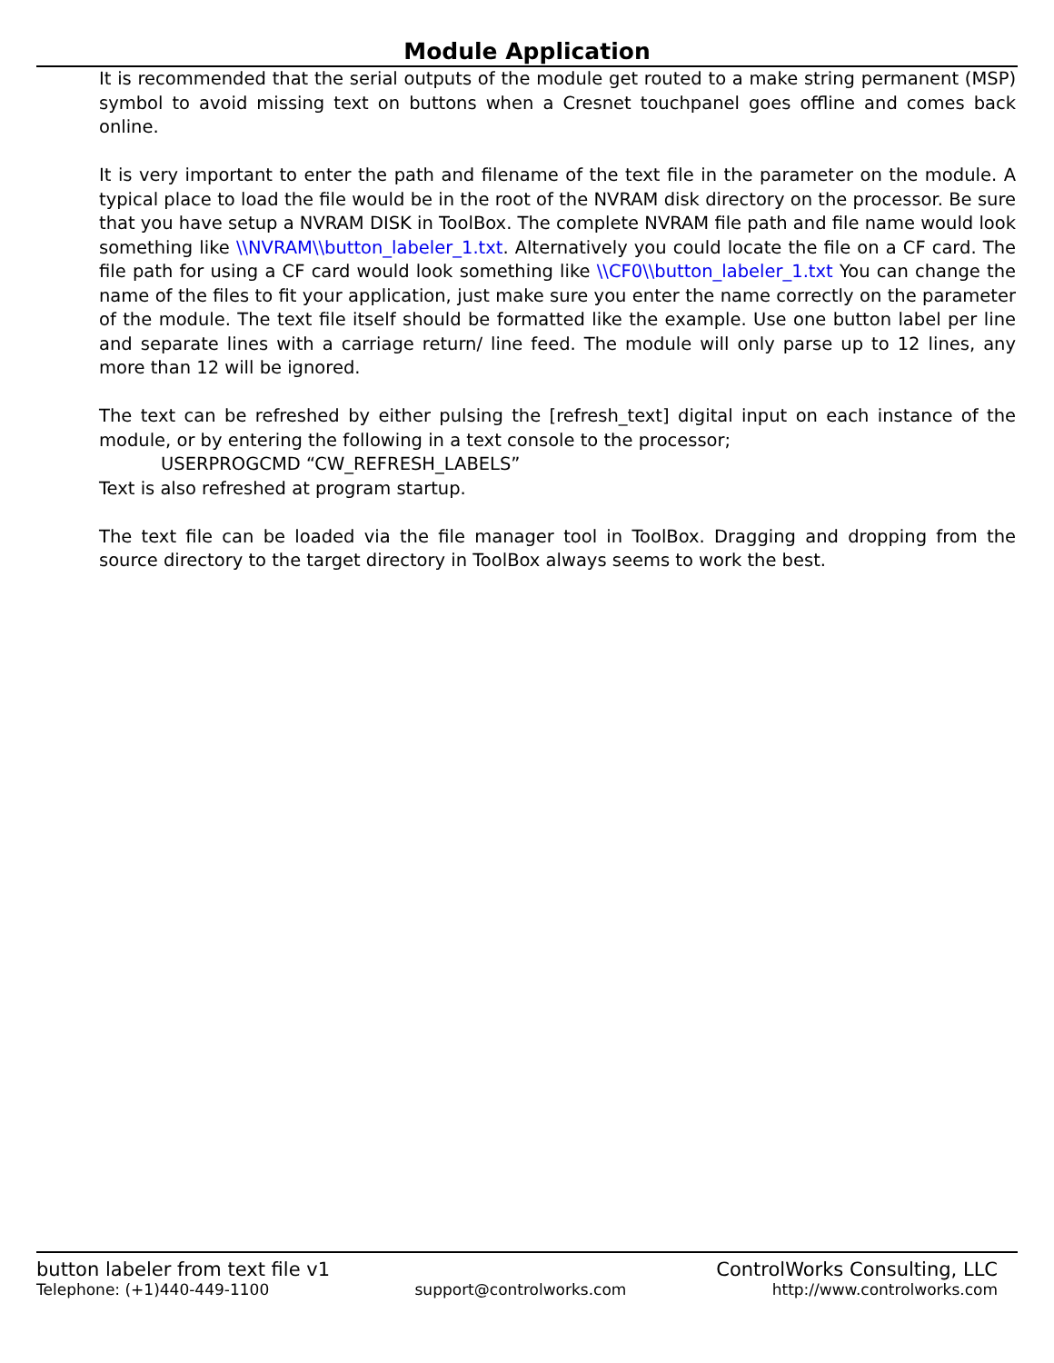Module Application
It is recommended that the serial outputs of the module get routed to a make string permanent (MSP) symbol to avoid missing text on buttons when a Cresnet touchpanel goes offline and comes back online.
It is very important to enter the path and filename of the text file in the parameter on the module. A typical place to load the file would be in the root of the NVRAM disk directory on the processor. Be sure that you have setup a NVRAM DISK in ToolBox. The complete NVRAM file path and file name would look something like \\NVRAM\\button_labeler_1.txt. Alternatively you could locate the file on a CF card. The file path for using a CF card would look something like \\CF0\\button_labeler_1.txt You can change the name of the files to fit your application, just make sure you enter the name correctly on the parameter of the module. The text file itself should be formatted like the example. Use one button label per line and separate lines with a carriage return/ line feed. The module will only parse up to 12 lines, any more than 12 will be ignored.
The text can be refreshed by either pulsing the [refresh_text] digital input on each instance of the module, or by entering the following in a text console to the processor;
USERPROGCMD “CW_REFRESH_LABELS”
Text is also refreshed at program startup.
The text file can be loaded via the file manager tool in ToolBox. Dragging and dropping from the source directory to the target directory in ToolBox always seems to work the best.
button labeler from text file v1 ControlWorks Consulting, LLC
Telephone: (+1)440-449-1100 support@controlworks.com http://www.controlworks.com